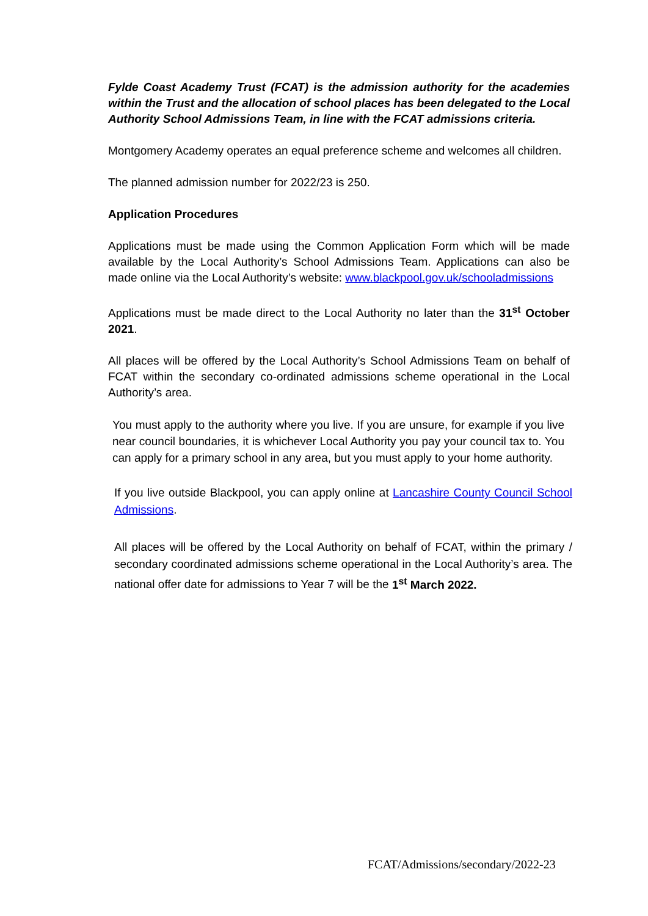Fylde Coast Academy Trust (FCAT) is the admission authority for the academies within the Trust and the allocation of school places has been delegated to the Local Authority School Admissions Team, in line with the FCAT admissions criteria.
Montgomery Academy operates an equal preference scheme and welcomes all children.
The planned admission number for 2022/23 is 250.
Application Procedures
Applications must be made using the Common Application Form which will be made available by the Local Authority’s School Admissions Team. Applications can also be made online via the Local Authority’s website: www.blackpool.gov.uk/schooladmissions
Applications must be made direct to the Local Authority no later than the 31<sup>st</sup> October 2021.
All places will be offered by the Local Authority’s School Admissions Team on behalf of FCAT within the secondary co-ordinated admissions scheme operational in the Local Authority’s area.
You must apply to the authority where you live. If you are unsure, for example if you live near council boundaries, it is whichever Local Authority you pay your council tax to. You can apply for a primary school in any area, but you must apply to your home authority.
If you live outside Blackpool, you can apply online at Lancashire County Council School Admissions.
All places will be offered by the Local Authority on behalf of FCAT, within the primary / secondary coordinated admissions scheme operational in the Local Authority’s area. The national offer date for admissions to Year 7 will be the 1<sup>st</sup> March 2022.
FCAT/Admissions/secondary/2022-23